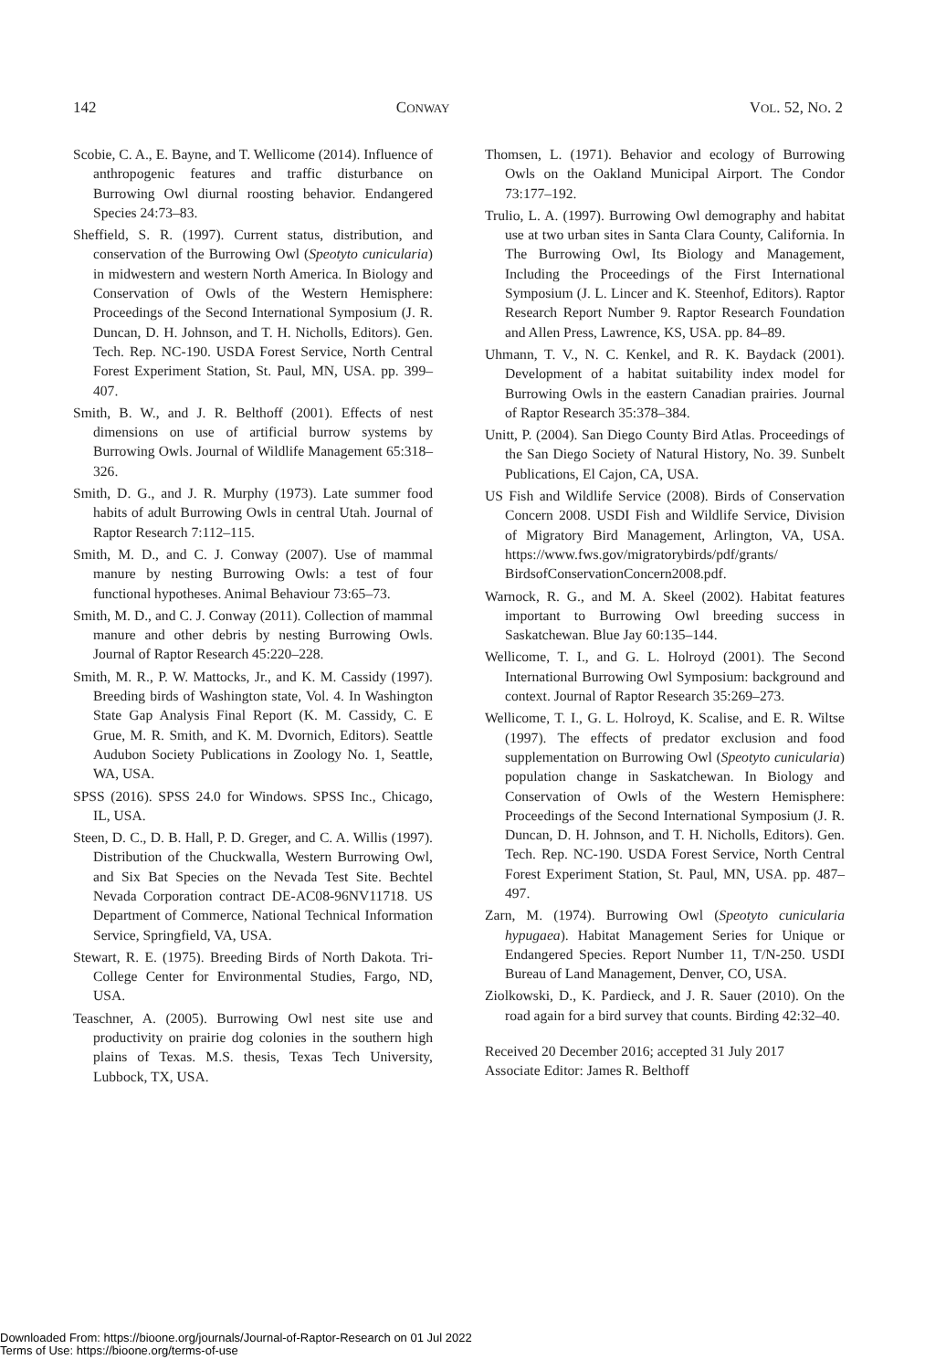142 CONWAY VOL. 52, NO. 2
Scobie, C. A., E. Bayne, and T. Wellicome (2014). Influence of anthropogenic features and traffic disturbance on Burrowing Owl diurnal roosting behavior. Endangered Species 24:73–83.
Sheffield, S. R. (1997). Current status, distribution, and conservation of the Burrowing Owl (Speotyto cunicularia) in midwestern and western North America. In Biology and Conservation of Owls of the Western Hemisphere: Proceedings of the Second International Symposium (J. R. Duncan, D. H. Johnson, and T. H. Nicholls, Editors). Gen. Tech. Rep. NC-190. USDA Forest Service, North Central Forest Experiment Station, St. Paul, MN, USA. pp. 399–407.
Smith, B. W., and J. R. Belthoff (2001). Effects of nest dimensions on use of artificial burrow systems by Burrowing Owls. Journal of Wildlife Management 65:318–326.
Smith, D. G., and J. R. Murphy (1973). Late summer food habits of adult Burrowing Owls in central Utah. Journal of Raptor Research 7:112–115.
Smith, M. D., and C. J. Conway (2007). Use of mammal manure by nesting Burrowing Owls: a test of four functional hypotheses. Animal Behaviour 73:65–73.
Smith, M. D., and C. J. Conway (2011). Collection of mammal manure and other debris by nesting Burrowing Owls. Journal of Raptor Research 45:220–228.
Smith, M. R., P. W. Mattocks, Jr., and K. M. Cassidy (1997). Breeding birds of Washington state, Vol. 4. In Washington State Gap Analysis Final Report (K. M. Cassidy, C. E Grue, M. R. Smith, and K. M. Dvornich, Editors). Seattle Audubon Society Publications in Zoology No. 1, Seattle, WA, USA.
SPSS (2016). SPSS 24.0 for Windows. SPSS Inc., Chicago, IL, USA.
Steen, D. C., D. B. Hall, P. D. Greger, and C. A. Willis (1997). Distribution of the Chuckwalla, Western Burrowing Owl, and Six Bat Species on the Nevada Test Site. Bechtel Nevada Corporation contract DE-AC08-96NV11718. US Department of Commerce, National Technical Information Service, Springfield, VA, USA.
Stewart, R. E. (1975). Breeding Birds of North Dakota. Tri-College Center for Environmental Studies, Fargo, ND, USA.
Teaschner, A. (2005). Burrowing Owl nest site use and productivity on prairie dog colonies in the southern high plains of Texas. M.S. thesis, Texas Tech University, Lubbock, TX, USA.
Thomsen, L. (1971). Behavior and ecology of Burrowing Owls on the Oakland Municipal Airport. The Condor 73:177–192.
Trulio, L. A. (1997). Burrowing Owl demography and habitat use at two urban sites in Santa Clara County, California. In The Burrowing Owl, Its Biology and Management, Including the Proceedings of the First International Symposium (J. L. Lincer and K. Steenhof, Editors). Raptor Research Report Number 9. Raptor Research Foundation and Allen Press, Lawrence, KS, USA. pp. 84–89.
Uhmann, T. V., N. C. Kenkel, and R. K. Baydack (2001). Development of a habitat suitability index model for Burrowing Owls in the eastern Canadian prairies. Journal of Raptor Research 35:378–384.
Unitt, P. (2004). San Diego County Bird Atlas. Proceedings of the San Diego Society of Natural History, No. 39. Sunbelt Publications, El Cajon, CA, USA.
US Fish and Wildlife Service (2008). Birds of Conservation Concern 2008. USDI Fish and Wildlife Service, Division of Migratory Bird Management, Arlington, VA, USA. https://www.fws.gov/migratorybirds/pdf/grants/ BirdsofConservationConcern2008.pdf.
Warnock, R. G., and M. A. Skeel (2002). Habitat features important to Burrowing Owl breeding success in Saskatchewan. Blue Jay 60:135–144.
Wellicome, T. I., and G. L. Holroyd (2001). The Second International Burrowing Owl Symposium: background and context. Journal of Raptor Research 35:269–273.
Wellicome, T. I., G. L. Holroyd, K. Scalise, and E. R. Wiltse (1997). The effects of predator exclusion and food supplementation on Burrowing Owl (Speotyto cunicularia) population change in Saskatchewan. In Biology and Conservation of Owls of the Western Hemisphere: Proceedings of the Second International Symposium (J. R. Duncan, D. H. Johnson, and T. H. Nicholls, Editors). Gen. Tech. Rep. NC-190. USDA Forest Service, North Central Forest Experiment Station, St. Paul, MN, USA. pp. 487–497.
Zarn, M. (1974). Burrowing Owl (Speotyto cunicularia hypugaea). Habitat Management Series for Unique or Endangered Species. Report Number 11, T/N-250. USDI Bureau of Land Management, Denver, CO, USA.
Ziolkowski, D., K. Pardieck, and J. R. Sauer (2010). On the road again for a bird survey that counts. Birding 42:32–40.
Received 20 December 2016; accepted 31 July 2017
Associate Editor: James R. Belthoff
Downloaded From: https://bioone.org/journals/Journal-of-Raptor-Research on 01 Jul 2022
Terms of Use: https://bioone.org/terms-of-use